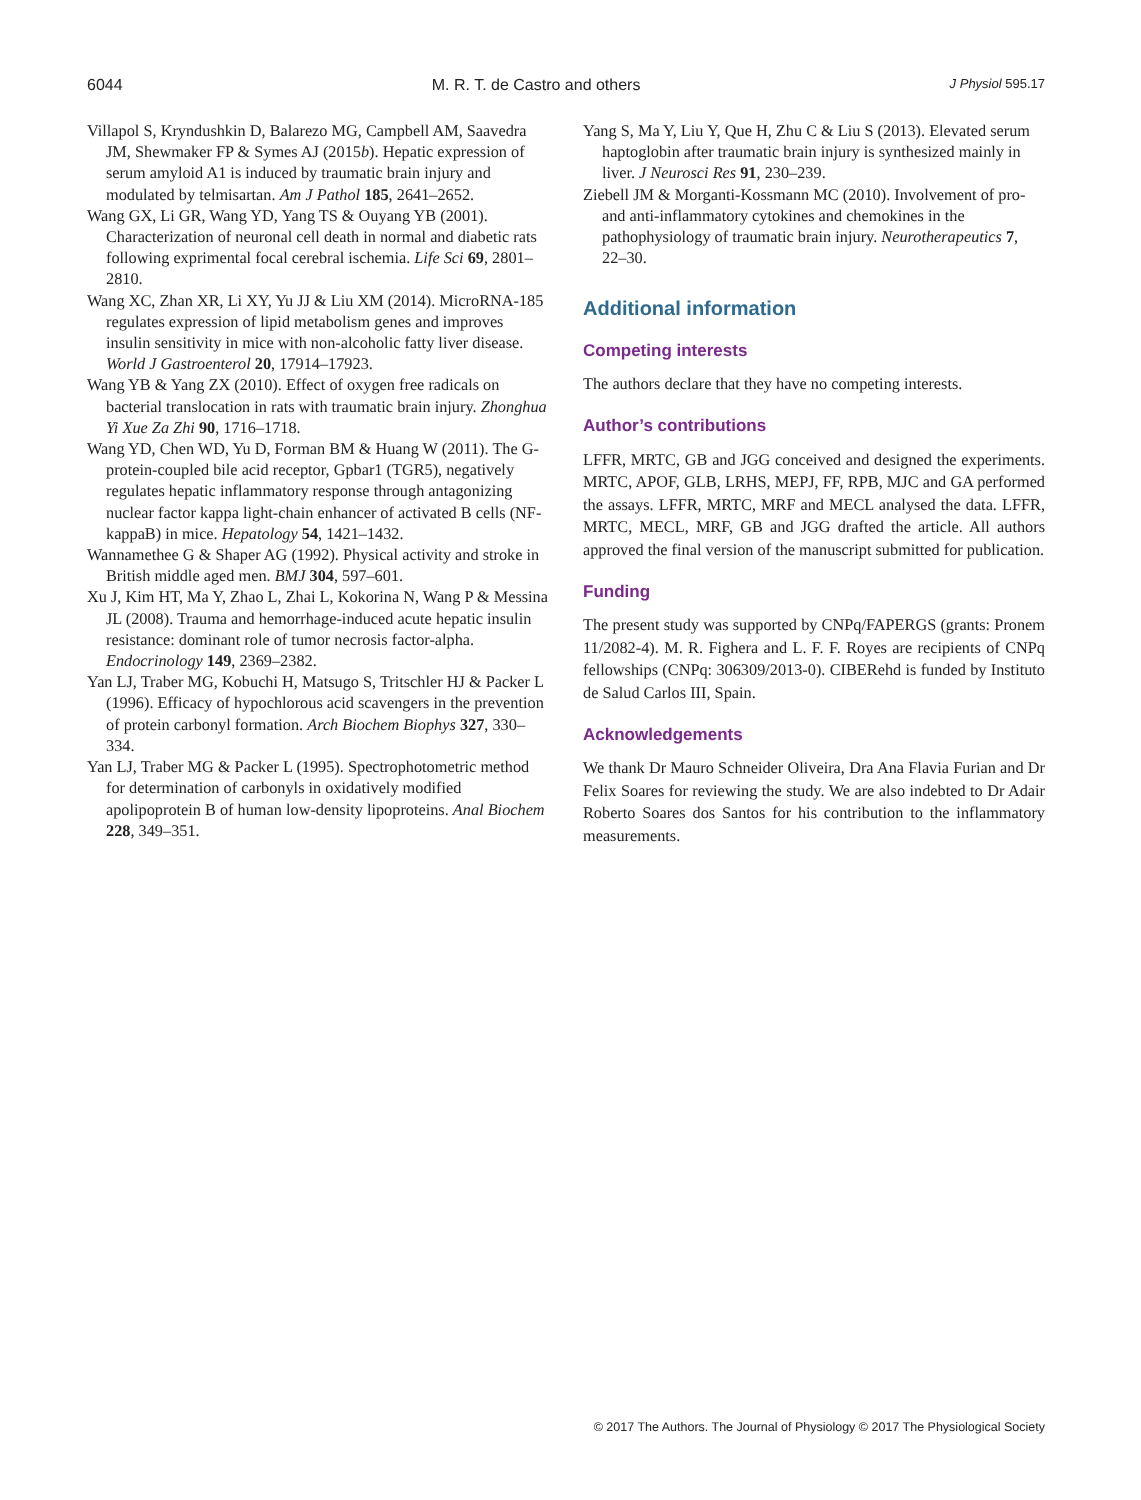6044 M. R. T. de Castro and others J Physiol 595.17
Villapol S, Kryndushkin D, Balarezo MG, Campbell AM, Saavedra JM, Shewmaker FP & Symes AJ (2015b). Hepatic expression of serum amyloid A1 is induced by traumatic brain injury and modulated by telmisartan. Am J Pathol 185, 2641–2652.
Wang GX, Li GR, Wang YD, Yang TS & Ouyang YB (2001). Characterization of neuronal cell death in normal and diabetic rats following exprimental focal cerebral ischemia. Life Sci 69, 2801–2810.
Wang XC, Zhan XR, Li XY, Yu JJ & Liu XM (2014). MicroRNA-185 regulates expression of lipid metabolism genes and improves insulin sensitivity in mice with non-alcoholic fatty liver disease. World J Gastroenterol 20, 17914–17923.
Wang YB & Yang ZX (2010). Effect of oxygen free radicals on bacterial translocation in rats with traumatic brain injury. Zhonghua Yi Xue Za Zhi 90, 1716–1718.
Wang YD, Chen WD, Yu D, Forman BM & Huang W (2011). The G-protein-coupled bile acid receptor, Gpbar1 (TGR5), negatively regulates hepatic inflammatory response through antagonizing nuclear factor kappa light-chain enhancer of activated B cells (NF-kappaB) in mice. Hepatology 54, 1421–1432.
Wannamethee G & Shaper AG (1992). Physical activity and stroke in British middle aged men. BMJ 304, 597–601.
Xu J, Kim HT, Ma Y, Zhao L, Zhai L, Kokorina N, Wang P & Messina JL (2008). Trauma and hemorrhage-induced acute hepatic insulin resistance: dominant role of tumor necrosis factor-alpha. Endocrinology 149, 2369–2382.
Yan LJ, Traber MG, Kobuchi H, Matsugo S, Tritschler HJ & Packer L (1996). Efficacy of hypochlorous acid scavengers in the prevention of protein carbonyl formation. Arch Biochem Biophys 327, 330–334.
Yan LJ, Traber MG & Packer L (1995). Spectrophotometric method for determination of carbonyls in oxidatively modified apolipoprotein B of human low-density lipoproteins. Anal Biochem 228, 349–351.
Yang S, Ma Y, Liu Y, Que H, Zhu C & Liu S (2013). Elevated serum haptoglobin after traumatic brain injury is synthesized mainly in liver. J Neurosci Res 91, 230–239.
Ziebell JM & Morganti-Kossmann MC (2010). Involvement of pro- and anti-inflammatory cytokines and chemokines in the pathophysiology of traumatic brain injury. Neurotherapeutics 7, 22–30.
Additional information
Competing interests
The authors declare that they have no competing interests.
Author’s contributions
LFFR, MRTC, GB and JGG conceived and designed the experiments. MRTC, APOF, GLB, LRHS, MEPJ, FF, RPB, MJC and GA performed the assays. LFFR, MRTC, MRF and MECL analysed the data. LFFR, MRTC, MECL, MRF, GB and JGG drafted the article. All authors approved the final version of the manuscript submitted for publication.
Funding
The present study was supported by CNPq/FAPERGS (grants: Pronem 11/2082-4). M. R. Fighera and L. F. F. Royes are recipients of CNPq fellowships (CNPq: 306309/2013-0). CIBERehd is funded by Instituto de Salud Carlos III, Spain.
Acknowledgements
We thank Dr Mauro Schneider Oliveira, Dra Ana Flavia Furian and Dr Felix Soares for reviewing the study. We are also indebted to Dr Adair Roberto Soares dos Santos for his contribution to the inflammatory measurements.
© 2017 The Authors. The Journal of Physiology © 2017 The Physiological Society